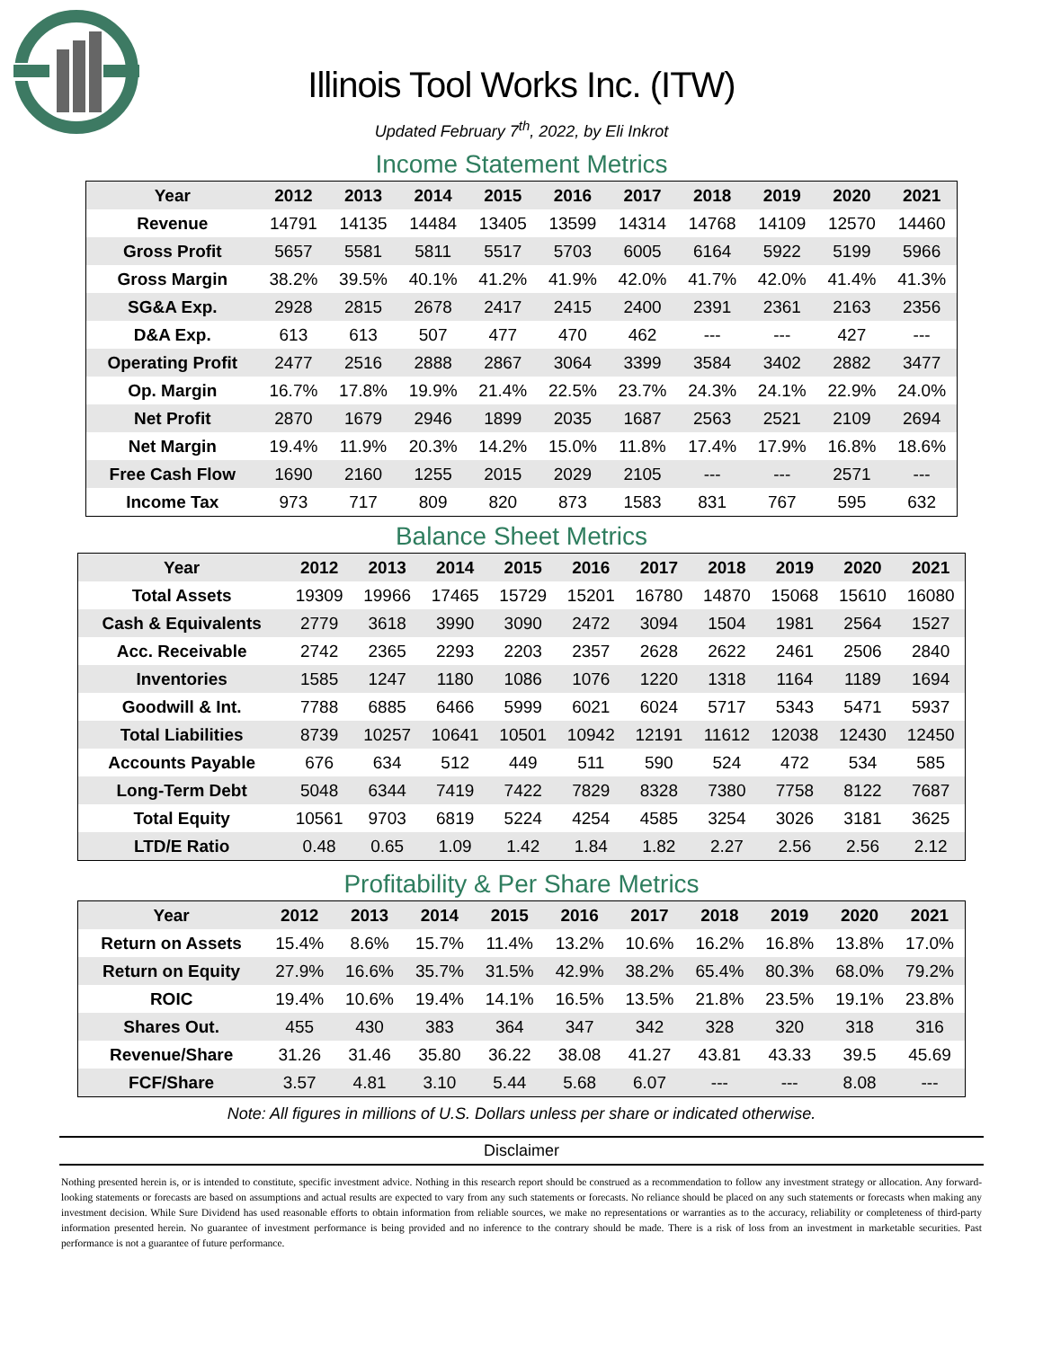Illinois Tool Works Inc. (ITW)
Updated February 7<sup>th</sup>, 2022, by Eli Inkrot
Income Statement Metrics
| Year | 2012 | 2013 | 2014 | 2015 | 2016 | 2017 | 2018 | 2019 | 2020 | 2021 |
| --- | --- | --- | --- | --- | --- | --- | --- | --- | --- | --- |
| Revenue | 14791 | 14135 | 14484 | 13405 | 13599 | 14314 | 14768 | 14109 | 12570 | 14460 |
| Gross Profit | 5657 | 5581 | 5811 | 5517 | 5703 | 6005 | 6164 | 5922 | 5199 | 5966 |
| Gross Margin | 38.2% | 39.5% | 40.1% | 41.2% | 41.9% | 42.0% | 41.7% | 42.0% | 41.4% | 41.3% |
| SG&A Exp. | 2928 | 2815 | 2678 | 2417 | 2415 | 2400 | 2391 | 2361 | 2163 | 2356 |
| D&A Exp. | 613 | 613 | 507 | 477 | 470 | 462 | --- | --- | 427 | --- |
| Operating Profit | 2477 | 2516 | 2888 | 2867 | 3064 | 3399 | 3584 | 3402 | 2882 | 3477 |
| Op. Margin | 16.7% | 17.8% | 19.9% | 21.4% | 22.5% | 23.7% | 24.3% | 24.1% | 22.9% | 24.0% |
| Net Profit | 2870 | 1679 | 2946 | 1899 | 2035 | 1687 | 2563 | 2521 | 2109 | 2694 |
| Net Margin | 19.4% | 11.9% | 20.3% | 14.2% | 15.0% | 11.8% | 17.4% | 17.9% | 16.8% | 18.6% |
| Free Cash Flow | 1690 | 2160 | 1255 | 2015 | 2029 | 2105 | --- | --- | 2571 | --- |
| Income Tax | 973 | 717 | 809 | 820 | 873 | 1583 | 831 | 767 | 595 | 632 |
Balance Sheet Metrics
| Year | 2012 | 2013 | 2014 | 2015 | 2016 | 2017 | 2018 | 2019 | 2020 | 2021 |
| --- | --- | --- | --- | --- | --- | --- | --- | --- | --- | --- |
| Total Assets | 19309 | 19966 | 17465 | 15729 | 15201 | 16780 | 14870 | 15068 | 15610 | 16080 |
| Cash & Equivalents | 2779 | 3618 | 3990 | 3090 | 2472 | 3094 | 1504 | 1981 | 2564 | 1527 |
| Acc. Receivable | 2742 | 2365 | 2293 | 2203 | 2357 | 2628 | 2622 | 2461 | 2506 | 2840 |
| Inventories | 1585 | 1247 | 1180 | 1086 | 1076 | 1220 | 1318 | 1164 | 1189 | 1694 |
| Goodwill & Int. | 7788 | 6885 | 6466 | 5999 | 6021 | 6024 | 5717 | 5343 | 5471 | 5937 |
| Total Liabilities | 8739 | 10257 | 10641 | 10501 | 10942 | 12191 | 11612 | 12038 | 12430 | 12450 |
| Accounts Payable | 676 | 634 | 512 | 449 | 511 | 590 | 524 | 472 | 534 | 585 |
| Long-Term Debt | 5048 | 6344 | 7419 | 7422 | 7829 | 8328 | 7380 | 7758 | 8122 | 7687 |
| Total Equity | 10561 | 9703 | 6819 | 5224 | 4254 | 4585 | 3254 | 3026 | 3181 | 3625 |
| LTD/E Ratio | 0.48 | 0.65 | 1.09 | 1.42 | 1.84 | 1.82 | 2.27 | 2.56 | 2.56 | 2.12 |
Profitability & Per Share Metrics
| Year | 2012 | 2013 | 2014 | 2015 | 2016 | 2017 | 2018 | 2019 | 2020 | 2021 |
| --- | --- | --- | --- | --- | --- | --- | --- | --- | --- | --- |
| Return on Assets | 15.4% | 8.6% | 15.7% | 11.4% | 13.2% | 10.6% | 16.2% | 16.8% | 13.8% | 17.0% |
| Return on Equity | 27.9% | 16.6% | 35.7% | 31.5% | 42.9% | 38.2% | 65.4% | 80.3% | 68.0% | 79.2% |
| ROIC | 19.4% | 10.6% | 19.4% | 14.1% | 16.5% | 13.5% | 21.8% | 23.5% | 19.1% | 23.8% |
| Shares Out. | 455 | 430 | 383 | 364 | 347 | 342 | 328 | 320 | 318 | 316 |
| Revenue/Share | 31.26 | 31.46 | 35.80 | 36.22 | 38.08 | 41.27 | 43.81 | 43.33 | 39.5 | 45.69 |
| FCF/Share | 3.57 | 4.81 | 3.10 | 5.44 | 5.68 | 6.07 | --- | --- | 8.08 | --- |
Note: All figures in millions of U.S. Dollars unless per share or indicated otherwise.
Disclaimer
Nothing presented herein is, or is intended to constitute, specific investment advice. Nothing in this research report should be construed as a recommendation to follow any investment strategy or allocation. Any forward-looking statements or forecasts are based on assumptions and actual results are expected to vary from any such statements or forecasts. No reliance should be placed on any such statements or forecasts when making any investment decision. While Sure Dividend has used reasonable efforts to obtain information from reliable sources, we make no representations or warranties as to the accuracy, reliability or completeness of third-party information presented herein. No guarantee of investment performance is being provided and no inference to the contrary should be made. There is a risk of loss from an investment in marketable securities. Past performance is not a guarantee of future performance.